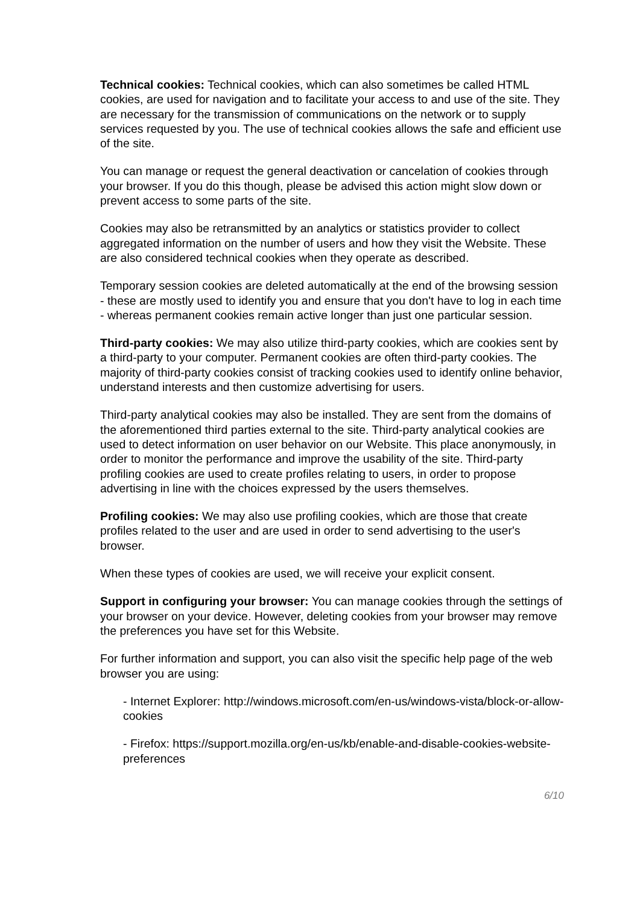Technical cookies: Technical cookies, which can also sometimes be called HTML cookies, are used for navigation and to facilitate your access to and use of the site. They are necessary for the transmission of communications on the network or to supply services requested by you. The use of technical cookies allows the safe and efficient use of the site.
You can manage or request the general deactivation or cancelation of cookies through your browser. If you do this though, please be advised this action might slow down or prevent access to some parts of the site.
Cookies may also be retransmitted by an analytics or statistics provider to collect aggregated information on the number of users and how they visit the Website. These are also considered technical cookies when they operate as described.
Temporary session cookies are deleted automatically at the end of the browsing session - these are mostly used to identify you and ensure that you don't have to log in each time - whereas permanent cookies remain active longer than just one particular session.
Third-party cookies: We may also utilize third-party cookies, which are cookies sent by a third-party to your computer. Permanent cookies are often third-party cookies. The majority of third-party cookies consist of tracking cookies used to identify online behavior, understand interests and then customize advertising for users.
Third-party analytical cookies may also be installed. They are sent from the domains of the aforementioned third parties external to the site. Third-party analytical cookies are used to detect information on user behavior on our Website. This place anonymously, in order to monitor the performance and improve the usability of the site. Third-party profiling cookies are used to create profiles relating to users, in order to propose advertising in line with the choices expressed by the users themselves.
Profiling cookies: We may also use profiling cookies, which are those that create profiles related to the user and are used in order to send advertising to the user's browser.
When these types of cookies are used, we will receive your explicit consent.
Support in configuring your browser: You can manage cookies through the settings of your browser on your device. However, deleting cookies from your browser may remove the preferences you have set for this Website.
For further information and support, you can also visit the specific help page of the web browser you are using:
- Internet Explorer: http://windows.microsoft.com/en-us/windows-vista/block-or-allow-cookies
- Firefox: https://support.mozilla.org/en-us/kb/enable-and-disable-cookies-website-preferences
6/10